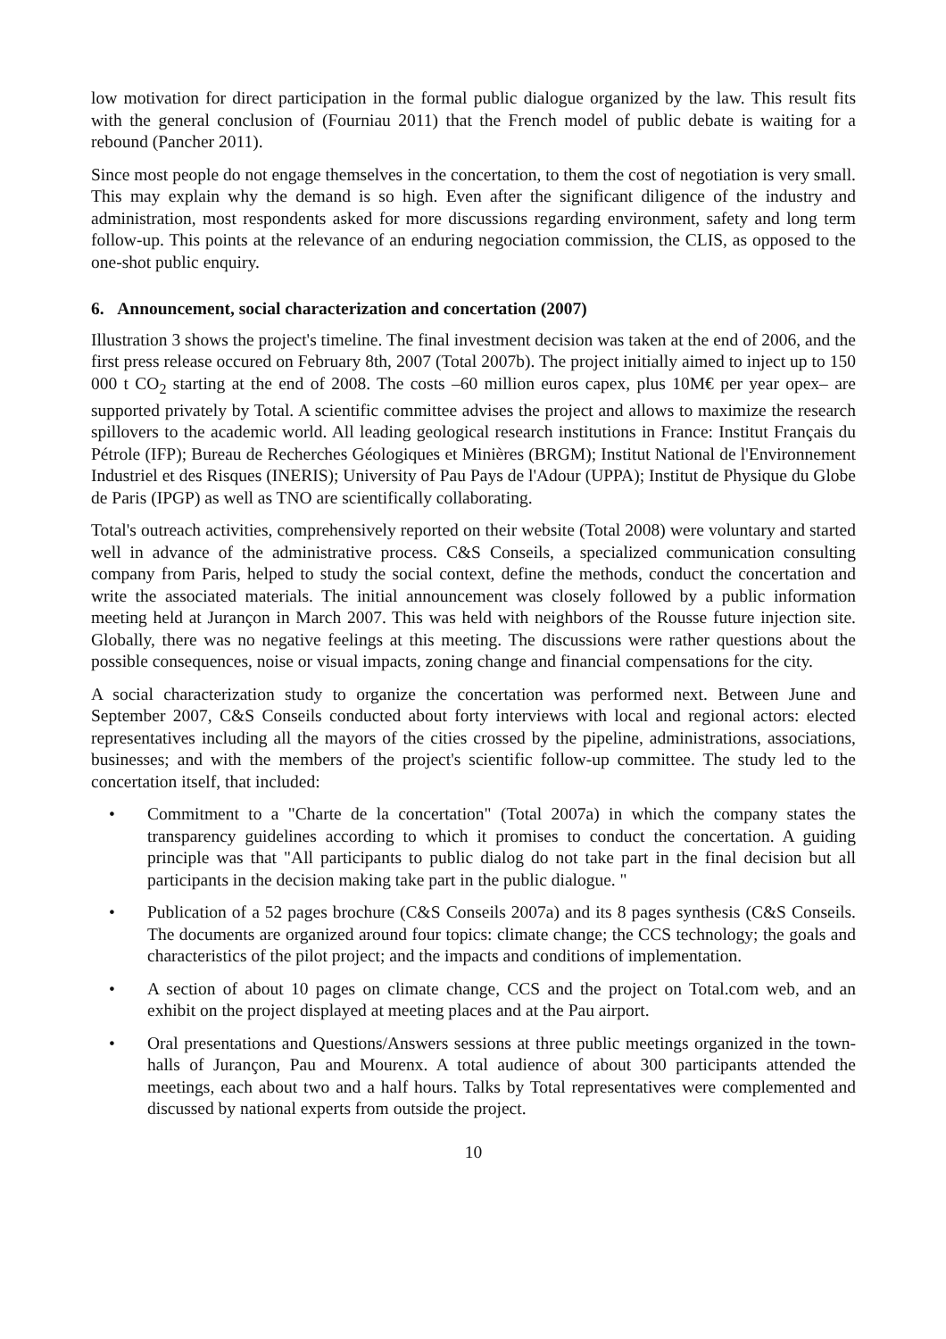low motivation for direct participation in the formal public dialogue organized by the law. This result fits with the general conclusion of (Fourniau 2011) that the French model of public debate is waiting for a rebound (Pancher 2011).
Since most people do not engage themselves in the concertation, to them the cost of negotiation is very small. This may explain why the demand is so high. Even after the significant diligence of the industry and administration, most respondents asked for more discussions regarding environment, safety and long term follow-up. This points at the relevance of an enduring negociation commission, the CLIS, as opposed to the one-shot public enquiry.
6. Announcement, social characterization and concertation (2007)
Illustration 3 shows the project's timeline. The final investment decision was taken at the end of 2006, and the first press release occured on February 8th, 2007 (Total 2007b). The project initially aimed to inject up to 150 000 t CO<sub>2</sub> starting at the end of 2008. The costs –60 million euros capex, plus 10M€ per year opex– are supported privately by Total. A scientific committee advises the project and allows to maximize the research spillovers to the academic world. All leading geological research institutions in France: Institut Français du Pétrole (IFP); Bureau de Recherches Géologiques et Minières (BRGM); Institut National de l'Environnement Industriel et des Risques (INERIS); University of Pau Pays de l'Adour (UPPA); Institut de Physique du Globe de Paris (IPGP) as well as TNO are scientifically collaborating.
Total's outreach activities, comprehensively reported on their website (Total 2008) were voluntary and started well in advance of the administrative process. C&S Conseils, a specialized communication consulting company from Paris, helped to study the social context, define the methods, conduct the concertation and write the associated materials. The initial announcement was closely followed by a public information meeting held at Jurançon in March 2007. This was held with neighbors of the Rousse future injection site. Globally, there was no negative feelings at this meeting. The discussions were rather questions about the possible consequences, noise or visual impacts, zoning change and financial compensations for the city.
A social characterization study to organize the concertation was performed next. Between June and September 2007, C&S Conseils conducted about forty interviews with local and regional actors: elected representatives including all the mayors of the cities crossed by the pipeline, administrations, associations, businesses; and with the members of the project's scientific follow-up committee. The study led to the concertation itself, that included:
• Commitment to a "Charte de la concertation" (Total 2007a) in which the company states the transparency guidelines according to which it promises to conduct the concertation. A guiding principle was that "All participants to public dialog do not take part in the final decision but all participants in the decision making take part in the public dialogue. "
• Publication of a 52 pages brochure (C&S Conseils 2007a) and its 8 pages synthesis (C&S Conseils. The documents are organized around four topics: climate change; the CCS technology; the goals and characteristics of the pilot project; and the impacts and conditions of implementation.
• A section of about 10 pages on climate change, CCS and the project on Total.com web, and an exhibit on the project displayed at meeting places and at the Pau airport.
• Oral presentations and Questions/Answers sessions at three public meetings organized in the town-halls of Jurançon, Pau and Mourenx. A total audience of about 300 participants attended the meetings, each about two and a half hours. Talks by Total representatives were complemented and discussed by national experts from outside the project.
10